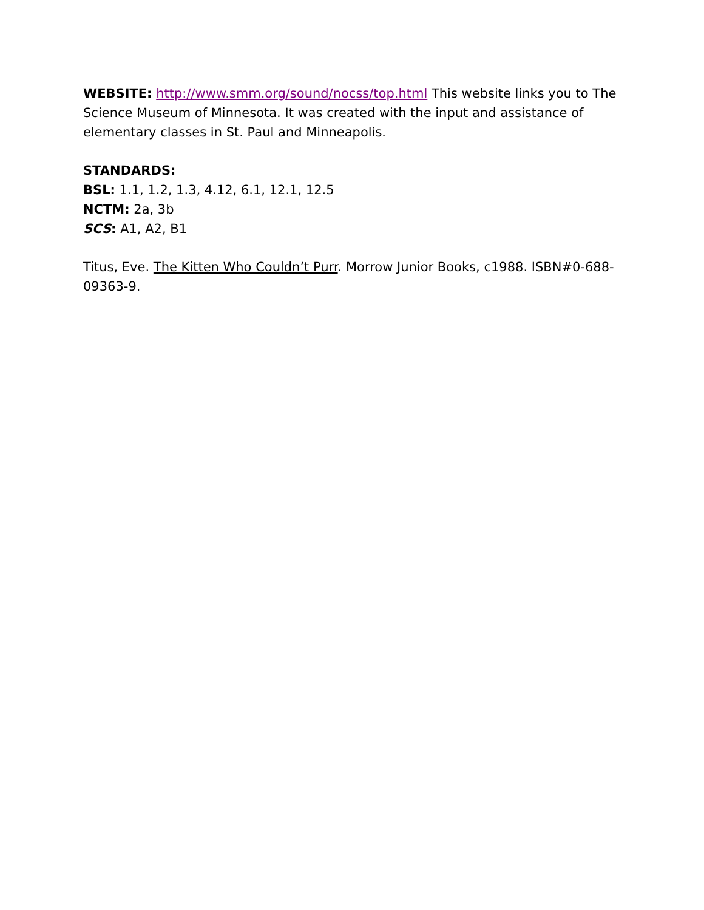WEBSITE: http://www.smm.org/sound/nocss/top.html This website links you to The Science Museum of Minnesota. It was created with the input and assistance of elementary classes in St. Paul and Minneapolis.
STANDARDS:
BSL: 1.1, 1.2, 1.3, 4.12, 6.1, 12.1, 12.5
NCTM: 2a, 3b
SCS: A1, A2, B1
Titus, Eve. The Kitten Who Couldn’t Purr. Morrow Junior Books, c1988. ISBN#0-688-09363-9.